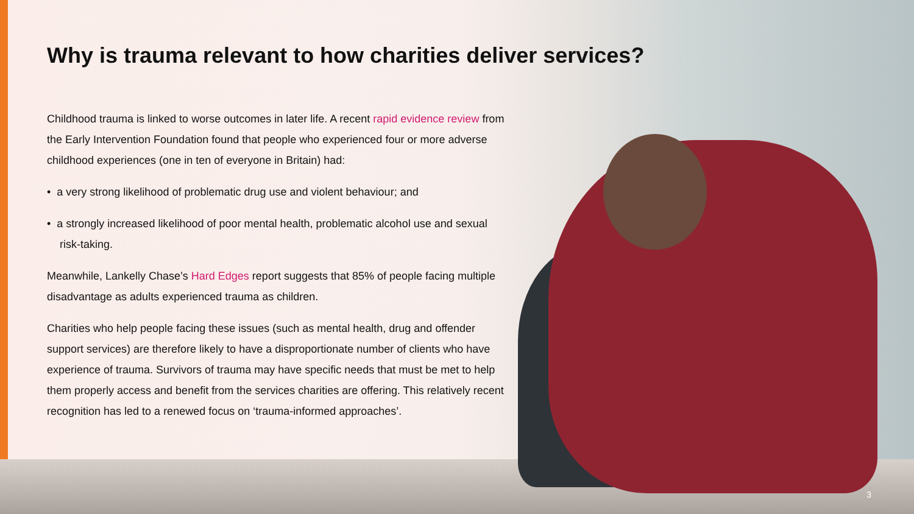Why is trauma relevant to how charities deliver services?
Childhood trauma is linked to worse outcomes in later life. A recent rapid evidence review from the Early Intervention Foundation found that people who experienced four or more adverse childhood experiences (one in ten of everyone in Britain) had:
• a very strong likelihood of problematic drug use and violent behaviour; and
• a strongly increased likelihood of poor mental health, problematic alcohol use and sexual risk-taking.
Meanwhile, Lankelly Chase’s Hard Edges report suggests that 85% of people facing multiple disadvantage as adults experienced trauma as children.
Charities who help people facing these issues (such as mental health, drug and offender support services) are therefore likely to have a disproportionate number of clients who have experience of trauma. Survivors of trauma may have specific needs that must be met to help them properly access and benefit from the services charities are offering. This relatively recent recognition has led to a renewed focus on ‘trauma-informed approaches’.
3